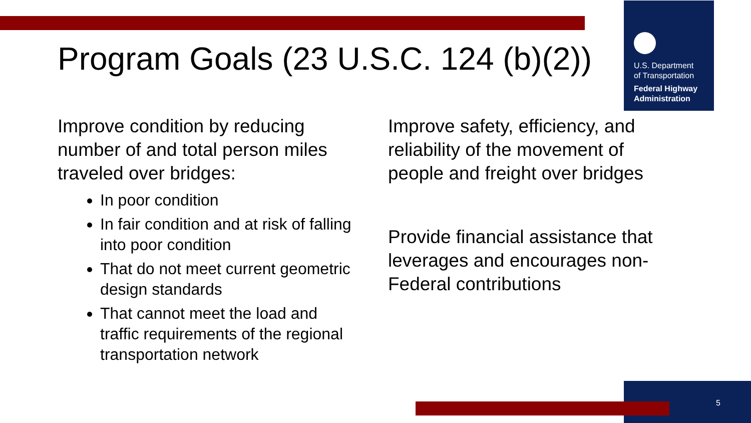U.S. Department
of Transportation
Federal Highway
Administration
Program Goals (23 U.S.C. 124 (b)(2))
Improve condition by reducing number of and total person miles traveled over bridges:
In poor condition
In fair condition and at risk of falling into poor condition
That do not meet current geometric design standards
That cannot meet the load and traffic requirements of the regional transportation network
Improve safety, efficiency, and reliability of the movement of people and freight over bridges
Provide financial assistance that leverages and encourages non-Federal contributions
5